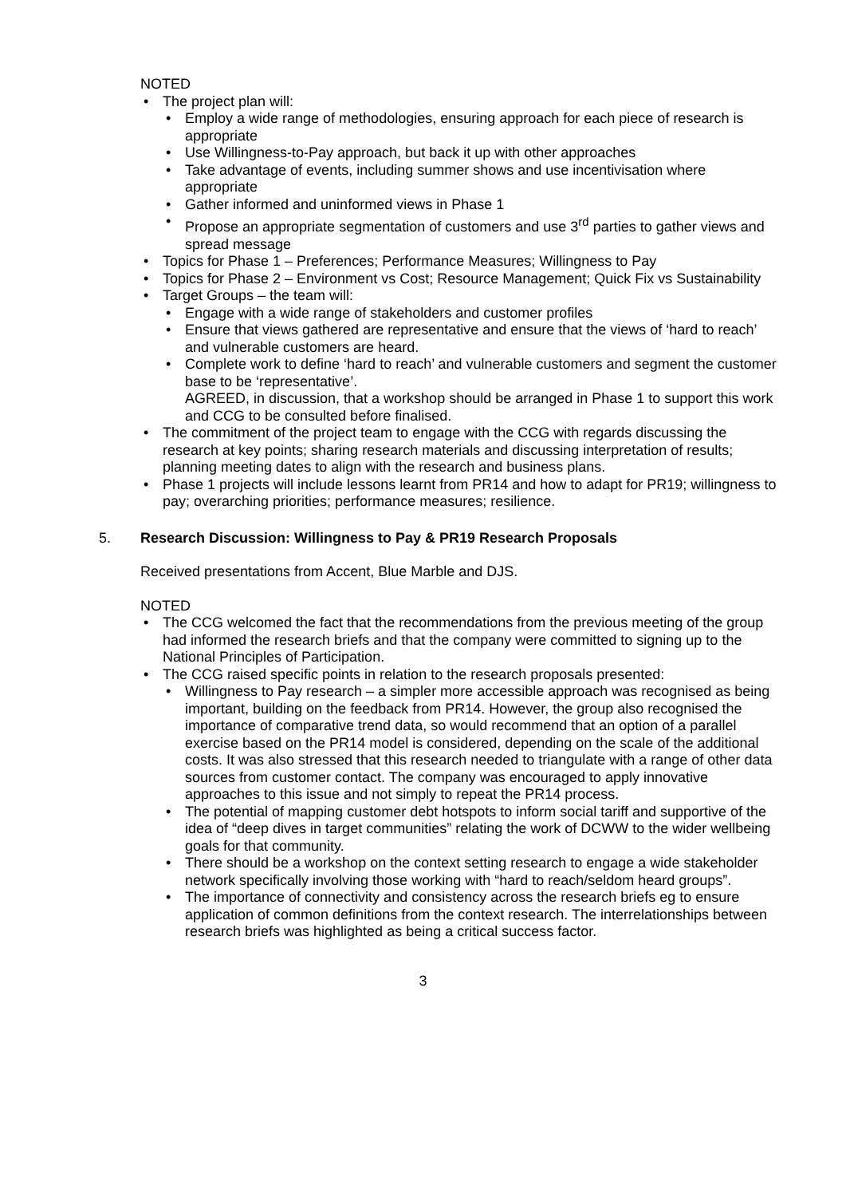NOTED
The project plan will:
Employ a wide range of methodologies, ensuring approach for each piece of research is appropriate
Use Willingness-to-Pay approach, but back it up with other approaches
Take advantage of events, including summer shows and use incentivisation where appropriate
Gather informed and uninformed views in Phase 1
Propose an appropriate segmentation of customers and use 3<sup>rd</sup> parties to gather views and spread message
Topics for Phase 1 – Preferences; Performance Measures; Willingness to Pay
Topics for Phase 2 – Environment vs Cost; Resource Management; Quick Fix vs Sustainability
Target Groups – the team will:
Engage with a wide range of stakeholders and customer profiles
Ensure that views gathered are representative and ensure that the views of ‘hard to reach’ and vulnerable customers are heard.
Complete work to define ‘hard to reach’ and vulnerable customers and segment the customer base to be ‘representative’.
AGREED, in discussion, that a workshop should be arranged in Phase 1 to support this work and CCG to be consulted before finalised.
The commitment of the project team to engage with the CCG with regards discussing the research at key points; sharing research materials and discussing interpretation of results; planning meeting dates to align with the research and business plans.
Phase 1 projects will include lessons learnt from PR14 and how to adapt for PR19; willingness to pay; overarching priorities; performance measures; resilience.
5. Research Discussion: Willingness to Pay & PR19 Research Proposals
Received presentations from Accent, Blue Marble and DJS.
NOTED
The CCG welcomed the fact that the recommendations from the previous meeting of the group had informed the research briefs and that the company were committed to signing up to the National Principles of Participation.
The CCG raised specific points in relation to the research proposals presented:
Willingness to Pay research – a simpler more accessible approach was recognised as being important, building on the feedback from PR14. However, the group also recognised the importance of comparative trend data, so would recommend that an option of a parallel exercise based on the PR14 model is considered, depending on the scale of the additional costs. It was also stressed that this research needed to triangulate with a range of other data sources from customer contact. The company was encouraged to apply innovative approaches to this issue and not simply to repeat the PR14 process.
The potential of mapping customer debt hotspots to inform social tariff and supportive of the idea of “deep dives in target communities” relating the work of DCWW to the wider wellbeing goals for that community.
There should be a workshop on the context setting research to engage a wide stakeholder network specifically involving those working with “hard to reach/seldom heard groups”.
The importance of connectivity and consistency across the research briefs eg to ensure application of common definitions from the context research. The interrelationships between research briefs was highlighted as being a critical success factor.
3